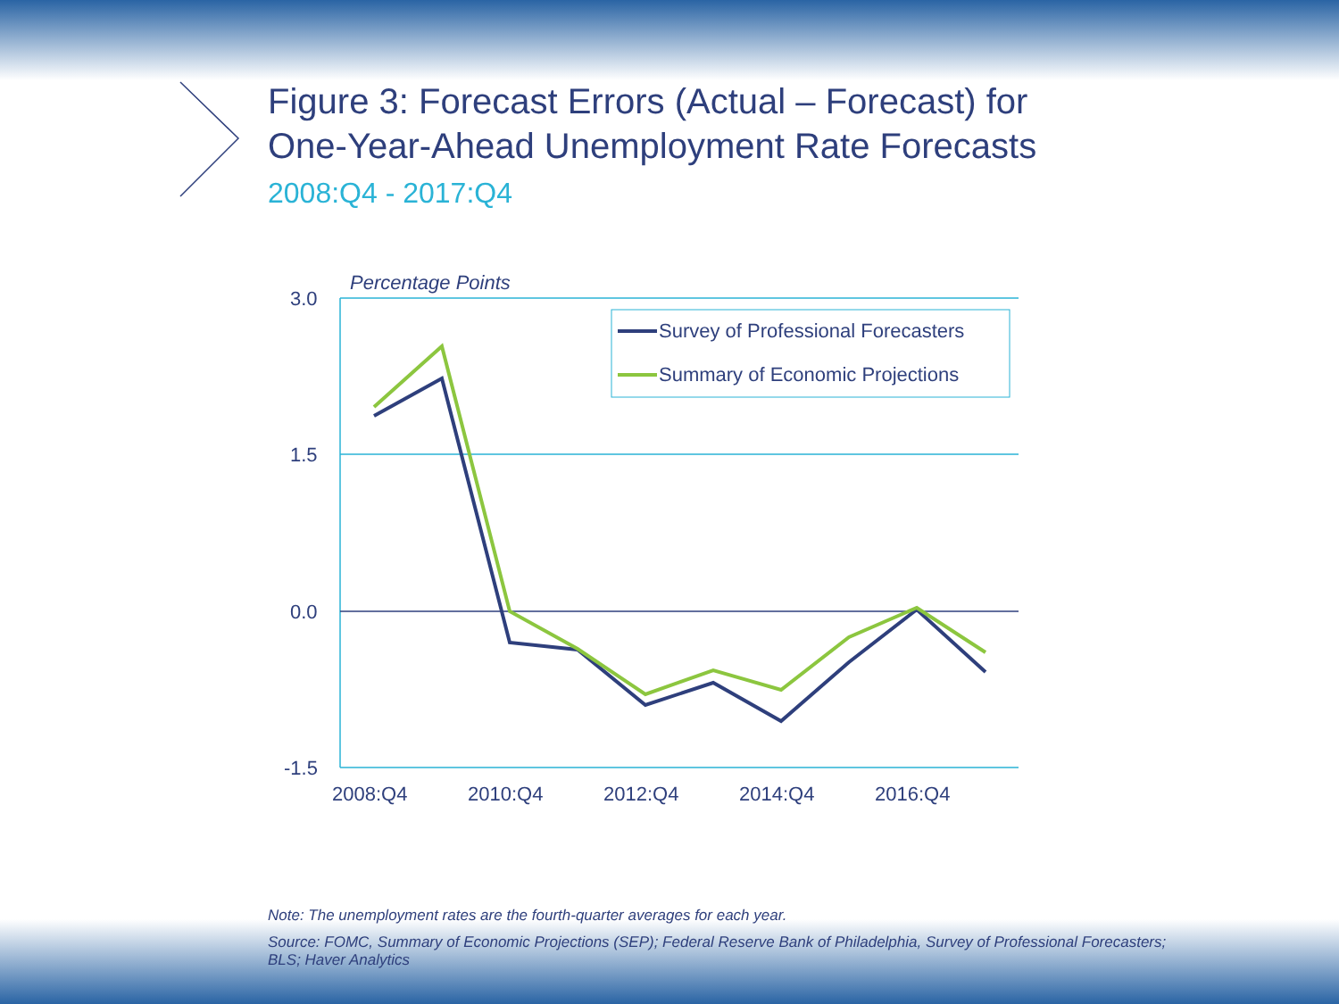Survey of Professional Forecasters
Summary of Economic Projections
Percentage Points
3.0
1.5
0.0
-1.5
2008:Q4
2010:Q4
2012:Q4
2014:Q4
2016:Q4
Figure 3: Forecast Errors (Actual – Forecast) for
One-Year-Ahead Unemployment Rate Forecasts
2008:Q4 - 2017:Q4
Note: The unemployment rates are the fourth-quarter averages for each year.
Source: FOMC, Summary of Economic Projections (SEP); Federal Reserve Bank of Philadelphia, Survey of Professional Forecasters; BLS; Haver Analytics